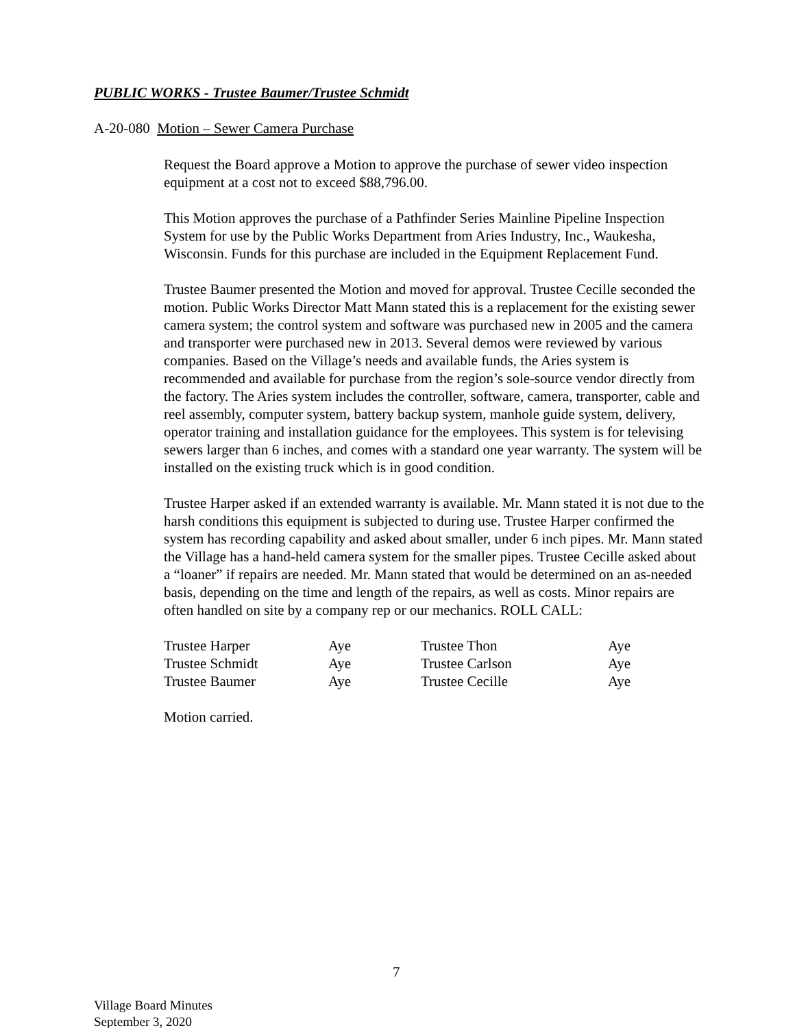PUBLIC WORKS - Trustee Baumer/Trustee Schmidt
A-20-080 Motion – Sewer Camera Purchase
Request the Board approve a Motion to approve the purchase of sewer video inspection equipment at a cost not to exceed $88,796.00.
This Motion approves the purchase of a Pathfinder Series Mainline Pipeline Inspection System for use by the Public Works Department from Aries Industry, Inc., Waukesha, Wisconsin. Funds for this purchase are included in the Equipment Replacement Fund.
Trustee Baumer presented the Motion and moved for approval. Trustee Cecille seconded the motion. Public Works Director Matt Mann stated this is a replacement for the existing sewer camera system; the control system and software was purchased new in 2005 and the camera and transporter were purchased new in 2013. Several demos were reviewed by various companies. Based on the Village’s needs and available funds, the Aries system is recommended and available for purchase from the region’s sole-source vendor directly from the factory. The Aries system includes the controller, software, camera, transporter, cable and reel assembly, computer system, battery backup system, manhole guide system, delivery, operator training and installation guidance for the employees. This system is for televising sewers larger than 6 inches, and comes with a standard one year warranty. The system will be installed on the existing truck which is in good condition.
Trustee Harper asked if an extended warranty is available. Mr. Mann stated it is not due to the harsh conditions this equipment is subjected to during use. Trustee Harper confirmed the system has recording capability and asked about smaller, under 6 inch pipes. Mr. Mann stated the Village has a hand-held camera system for the smaller pipes. Trustee Cecille asked about a “loaner” if repairs are needed. Mr. Mann stated that would be determined on an as-needed basis, depending on the time and length of the repairs, as well as costs. Minor repairs are often handled on site by a company rep or our mechanics. ROLL CALL:
| Trustee Harper | Aye | Trustee Thon | Aye |
| Trustee Schmidt | Aye | Trustee Carlson | Aye |
| Trustee Baumer | Aye | Trustee Cecille | Aye |
Motion carried.
7
Village Board Minutes
September 3, 2020